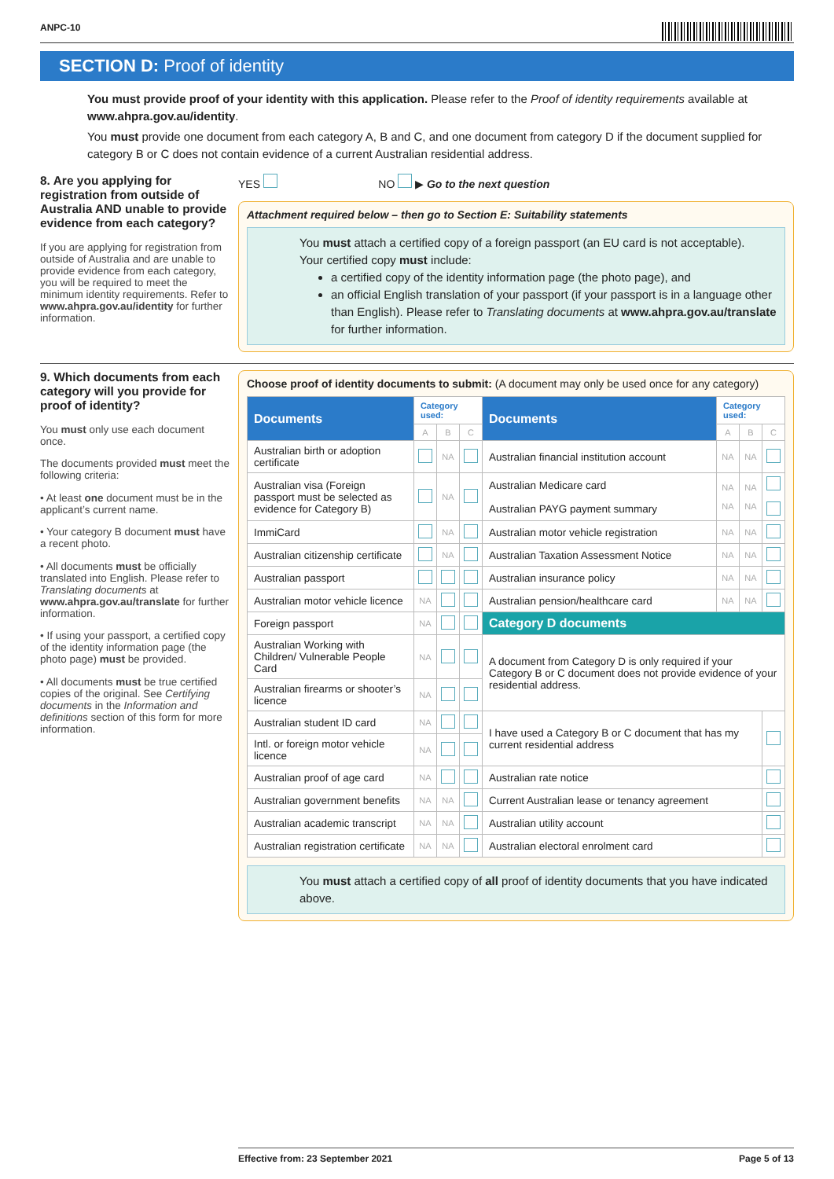ANPC-10
SECTION D: Proof of identity
You must provide proof of your identity with this application. Please refer to the Proof of identity requirements available at www.ahpra.gov.au/identity.
You must provide one document from each category A, B and C, and one document from category D if the document supplied for category B or C does not contain evidence of a current Australian residential address.
8. Are you applying for registration from outside of Australia AND unable to provide evidence from each category?
If you are applying for registration from outside of Australia and are unable to provide evidence from each category, you will be required to meet the minimum identity requirements. Refer to www.ahpra.gov.au/identity for further information.
YES NO ▶ Go to the next question
Attachment required below – then go to Section E: Suitability statements
You must attach a certified copy of a foreign passport (an EU card is not acceptable).
Your certified copy must include:
a certified copy of the identity information page (the photo page), and
an official English translation of your passport (if your passport is in a language other than English). Please refer to Translating documents at www.ahpra.gov.au/translate for further information.
9. Which documents from each category will you provide for proof of identity?
You must only use each document once.
The documents provided must meet the following criteria:
• At least one document must be in the applicant’s current name.
• Your category B document must have a recent photo.
• All documents must be officially translated into English. Please refer to Translating documents at www.ahpra.gov.au/translate for further information.
• If using your passport, a certified copy of the identity information page (the photo page) must be provided.
• All documents must be true certified copies of the original. See Certifying documents in the Information and definitions section of this form for more information.
Choose proof of identity documents to submit: (A document may only be used once for any category)
| Documents | Category used: | | | Documents | Category used: | | |
| --- | --- | --- | --- | --- | --- | --- | --- |
| | A | B | C | | A | B | C |
| Australian birth or adoption certificate | | NA | | Australian financial institution account | NA | NA | |
| Australian visa (Foreign passport must be selected as evidence for Category B) | | NA | | Australian Medicare card Australian PAYG payment summary | NA NA | NA NA | |
| ImmiCard | | NA | | Australian motor vehicle registration | NA | NA | |
| Australian citizenship certificate | | NA | | Australian Taxation Assessment Notice | NA | NA | |
| Australian passport | | | | Australian insurance policy | NA | NA | |
| Australian motor vehicle licence | NA | | | Australian pension/healthcare card | NA | NA | |
| Foreign passport | NA | | | Category D documents | | | |
| Australian Working with Children/ Vulnerable People Card | NA | | | A document from Category D is only required if your Category B or C document does not provide evidence of your residential address. | | | |
| Australian firearms or shooter’s licence | NA | | | | | | |
| Australian student ID card | NA | | | I have used a Category B or C document that has my current residential address | | | |
| Intl. or foreign motor vehicle licence | NA | | | | | | |
| Australian proof of age card | NA | | | Australian rate notice | | | |
| Australian government benefits | NA | NA | | Current Australian lease or tenancy agreement | | | |
| Australian academic transcript | NA | NA | | Australian utility account | | | |
| Australian registration certificate | NA | NA | | Australian electoral enrolment card | | | |
You must attach a certified copy of all proof of identity documents that you have indicated above.
Effective from: 23 September 2021 Page 5 of 13